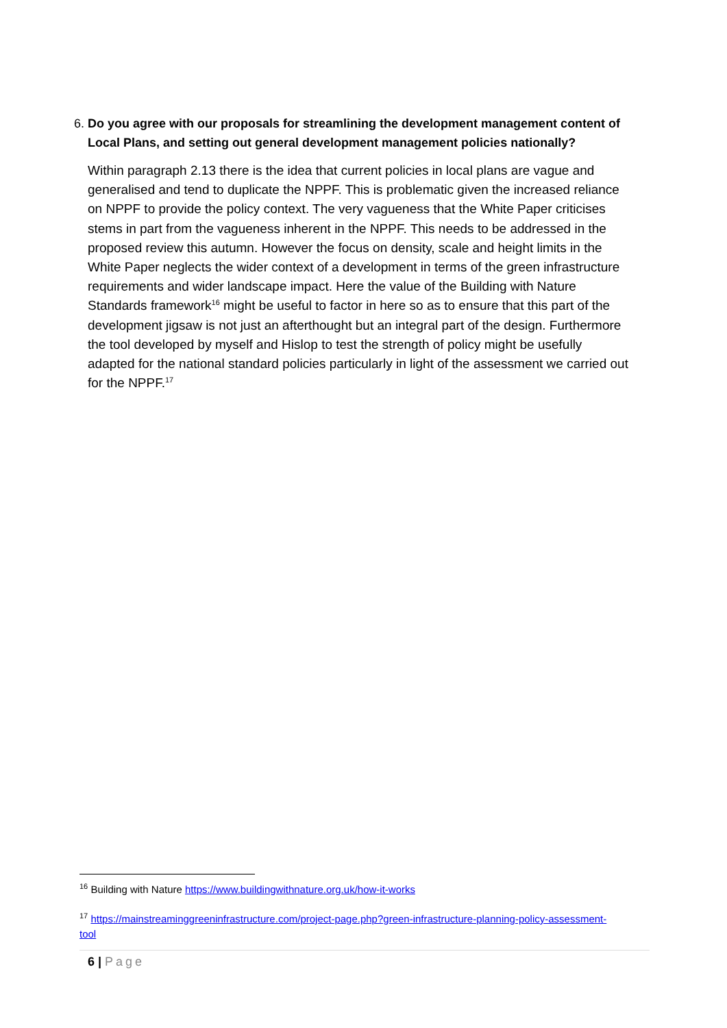6. Do you agree with our proposals for streamlining the development management content of Local Plans, and setting out general development management policies nationally?
Within paragraph 2.13 there is the idea that current policies in local plans are vague and generalised and tend to duplicate the NPPF. This is problematic given the increased reliance on NPPF to provide the policy context. The very vagueness that the White Paper criticises stems in part from the vagueness inherent in the NPPF. This needs to be addressed in the proposed review this autumn. However the focus on density, scale and height limits in the White Paper neglects the wider context of a development in terms of the green infrastructure requirements and wider landscape impact. Here the value of the Building with Nature Standards framework<sup>16</sup> might be useful to factor in here so as to ensure that this part of the development jigsaw is not just an afterthought but an integral part of the design. Furthermore the tool developed by myself and Hislop to test the strength of policy might be usefully adapted for the national standard policies particularly in light of the assessment we carried out for the NPPF.<sup>17</sup>
<sup>16</sup> Building with Nature https://www.buildingwithnature.org.uk/how-it-works
<sup>17</sup> https://mainstreaminggreeninfrastructure.com/project-page.php?green-infrastructure-planning-policy-assessment-tool
6 | Page